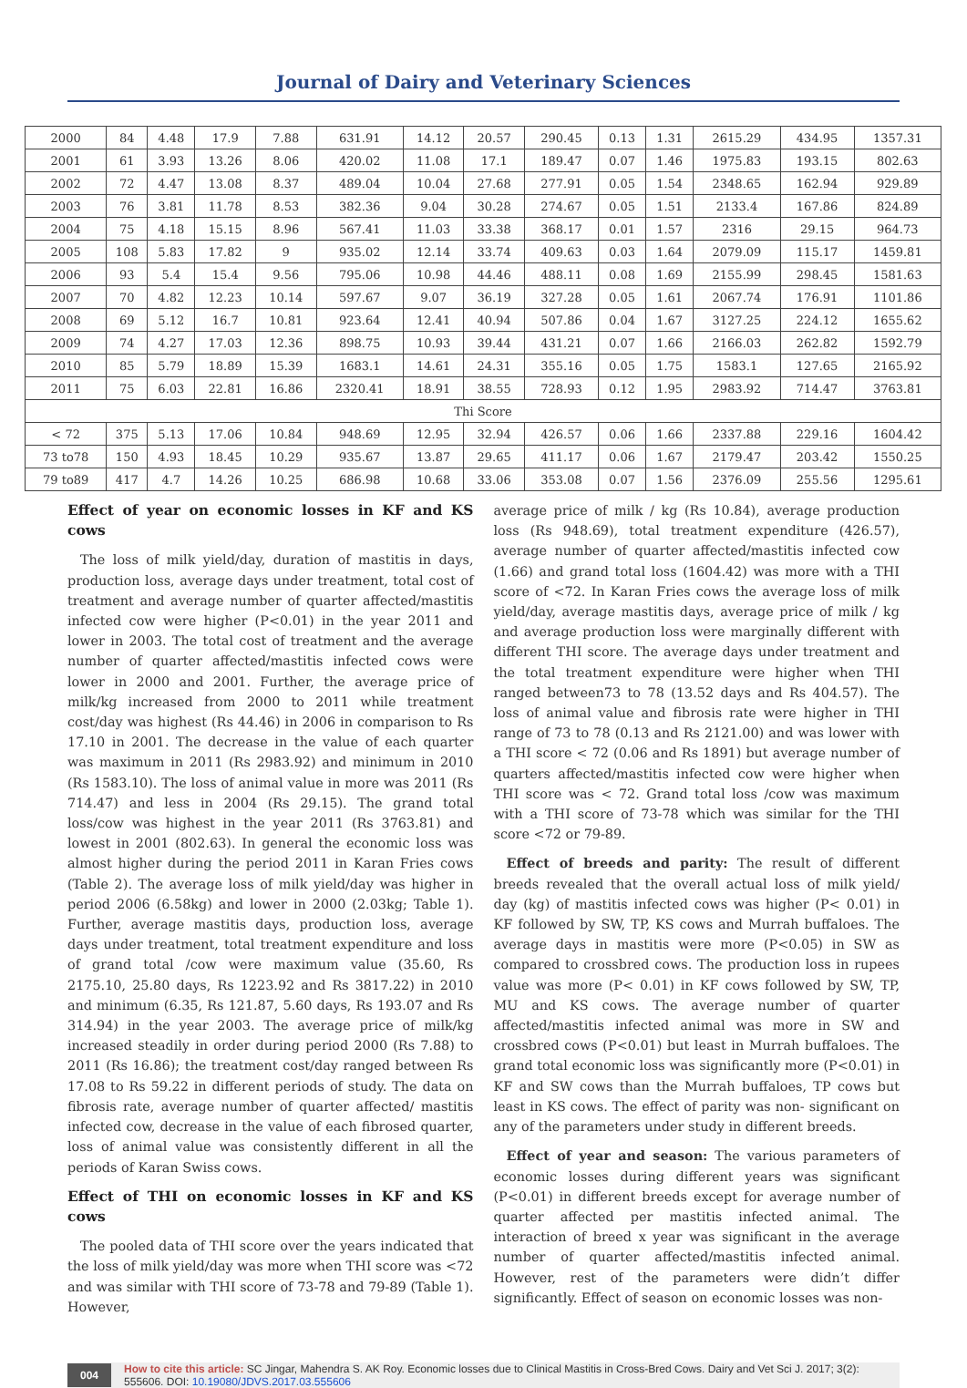Journal of Dairy and Veterinary Sciences
| 2000 | 84 | 4.48 | 17.9 | 7.88 | 631.91 | 14.12 | 20.57 | 290.45 | 0.13 | 1.31 | 2615.29 | 434.95 | 1357.31 |
| 2001 | 61 | 3.93 | 13.26 | 8.06 | 420.02 | 11.08 | 17.1 | 189.47 | 0.07 | 1.46 | 1975.83 | 193.15 | 802.63 |
| 2002 | 72 | 4.47 | 13.08 | 8.37 | 489.04 | 10.04 | 27.68 | 277.91 | 0.05 | 1.54 | 2348.65 | 162.94 | 929.89 |
| 2003 | 76 | 3.81 | 11.78 | 8.53 | 382.36 | 9.04 | 30.28 | 274.67 | 0.05 | 1.51 | 2133.4 | 167.86 | 824.89 |
| 2004 | 75 | 4.18 | 15.15 | 8.96 | 567.41 | 11.03 | 33.38 | 368.17 | 0.01 | 1.57 | 2316 | 29.15 | 964.73 |
| 2005 | 108 | 5.83 | 17.82 | 9 | 935.02 | 12.14 | 33.74 | 409.63 | 0.03 | 1.64 | 2079.09 | 115.17 | 1459.81 |
| 2006 | 93 | 5.4 | 15.4 | 9.56 | 795.06 | 10.98 | 44.46 | 488.11 | 0.08 | 1.69 | 2155.99 | 298.45 | 1581.63 |
| 2007 | 70 | 4.82 | 12.23 | 10.14 | 597.67 | 9.07 | 36.19 | 327.28 | 0.05 | 1.61 | 2067.74 | 176.91 | 1101.86 |
| 2008 | 69 | 5.12 | 16.7 | 10.81 | 923.64 | 12.41 | 40.94 | 507.86 | 0.04 | 1.67 | 3127.25 | 224.12 | 1655.62 |
| 2009 | 74 | 4.27 | 17.03 | 12.36 | 898.75 | 10.93 | 39.44 | 431.21 | 0.07 | 1.66 | 2166.03 | 262.82 | 1592.79 |
| 2010 | 85 | 5.79 | 18.89 | 15.39 | 1683.1 | 14.61 | 24.31 | 355.16 | 0.05 | 1.75 | 1583.1 | 127.65 | 2165.92 |
| 2011 | 75 | 6.03 | 22.81 | 16.86 | 2320.41 | 18.91 | 38.55 | 728.93 | 0.12 | 1.95 | 2983.92 | 714.47 | 3763.81 |
| Thi Score | | | | | | | | | | | | | |
| < 72 | 375 | 5.13 | 17.06 | 10.84 | 948.69 | 12.95 | 32.94 | 426.57 | 0.06 | 1.66 | 2337.88 | 229.16 | 1604.42 |
| 73 to78 | 150 | 4.93 | 18.45 | 10.29 | 935.67 | 13.87 | 29.65 | 411.17 | 0.06 | 1.67 | 2179.47 | 203.42 | 1550.25 |
| 79 to89 | 417 | 4.7 | 14.26 | 10.25 | 686.98 | 10.68 | 33.06 | 353.08 | 0.07 | 1.56 | 2376.09 | 255.56 | 1295.61 |
Effect of year on economic losses in KF and KS cows
The loss of milk yield/day, duration of mastitis in days, production loss, average days under treatment, total cost of treatment and average number of quarter affected/mastitis infected cow were higher (P<0.01) in the year 2011 and lower in 2003. The total cost of treatment and the average number of quarter affected/mastitis infected cows were lower in 2000 and 2001. Further, the average price of milk/kg increased from 2000 to 2011 while treatment cost/day was highest (Rs 44.46) in 2006 in comparison to Rs 17.10 in 2001. The decrease in the value of each quarter was maximum in 2011 (Rs 2983.92) and minimum in 2010 (Rs 1583.10). The loss of animal value in more was 2011 (Rs 714.47) and less in 2004 (Rs 29.15). The grand total loss/cow was highest in the year 2011 (Rs 3763.81) and lowest in 2001 (802.63). In general the economic loss was almost higher during the period 2011 in Karan Fries cows (Table 2). The average loss of milk yield/day was higher in period 2006 (6.58kg) and lower in 2000 (2.03kg; Table 1). Further, average mastitis days, production loss, average days under treatment, total treatment expenditure and loss of grand total /cow were maximum value (35.60, Rs 2175.10, 25.80 days, Rs 1223.92 and Rs 3817.22) in 2010 and minimum (6.35, Rs 121.87, 5.60 days, Rs 193.07 and Rs 314.94) in the year 2003. The average price of milk/kg increased steadily in order during period 2000 (Rs 7.88) to 2011 (Rs 16.86); the treatment cost/day ranged between Rs 17.08 to Rs 59.22 in different periods of study. The data on fibrosis rate, average number of quarter affected/ mastitis infected cow, decrease in the value of each fibrosed quarter, loss of animal value was consistently different in all the periods of Karan Swiss cows.
Effect of THI on economic losses in KF and KS cows
The pooled data of THI score over the years indicated that the loss of milk yield/day was more when THI score was <72 and was similar with THI score of 73-78 and 79-89 (Table 1). However,
average price of milk / kg (Rs 10.84), average production loss (Rs 948.69), total treatment expenditure (426.57), average number of quarter affected/mastitis infected cow (1.66) and grand total loss (1604.42) was more with a THI score of <72. In Karan Fries cows the average loss of milk yield/day, average mastitis days, average price of milk / kg and average production loss were marginally different with different THI score. The average days under treatment and the total treatment expenditure were higher when THI ranged between73 to 78 (13.52 days and Rs 404.57). The loss of animal value and fibrosis rate were higher in THI range of 73 to 78 (0.13 and Rs 2121.00) and was lower with a THI score < 72 (0.06 and Rs 1891) but average number of quarters affected/mastitis infected cow were higher when THI score was < 72. Grand total loss /cow was maximum with a THI score of 73-78 which was similar for the THI score <72 or 79-89.
Effect of breeds and parity: The result of different breeds revealed that the overall actual loss of milk yield/ day (kg) of mastitis infected cows was higher (P< 0.01) in KF followed by SW, TP, KS cows and Murrah buffaloes. The average days in mastitis were more (P<0.05) in SW as compared to crossbred cows. The production loss in rupees value was more (P< 0.01) in KF cows followed by SW, TP, MU and KS cows. The average number of quarter affected/mastitis infected animal was more in SW and crossbred cows (P<0.01) but least in Murrah buffaloes. The grand total economic loss was significantly more (P<0.01) in KF and SW cows than the Murrah buffaloes, TP cows but least in KS cows. The effect of parity was non- significant on any of the parameters under study in different breeds.
Effect of year and season: The various parameters of economic losses during different years was significant (P<0.01) in different breeds except for average number of quarter affected per mastitis infected animal. The interaction of breed x year was significant in the average number of quarter affected/mastitis infected animal. However, rest of the parameters were didn’t differ significantly. Effect of season on economic losses was non-
004 How to cite this article: SC Jingar, Mahendra S. AK Roy. Economic losses due to Clinical Mastitis in Cross-Bred Cows. Dairy and Vet Sci J. 2017; 3(2): 555606. DOI: 10.19080/JDVS.2017.03.555606